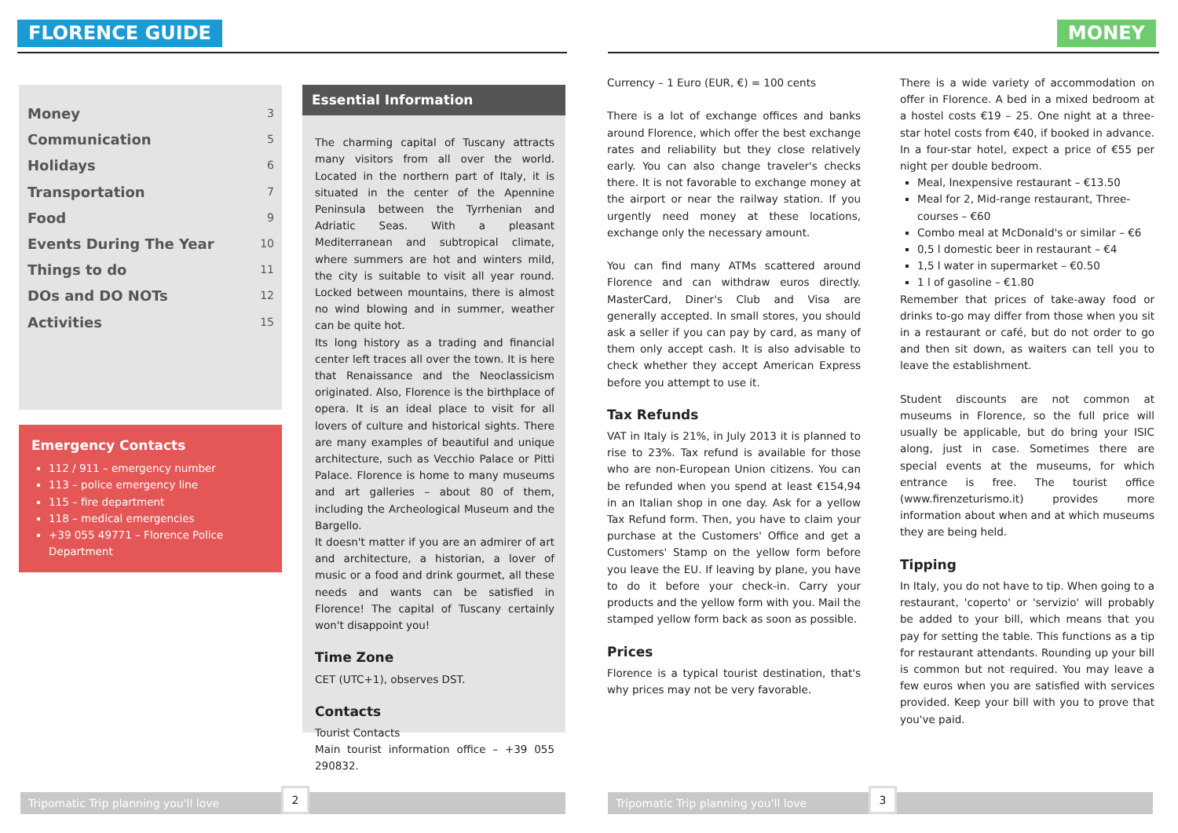FLORENCE GUIDE
| Money | 3 |
| Communication | 5 |
| Holidays | 6 |
| Transportation | 7 |
| Food | 9 |
| Events During The Year | 10 |
| Things to do | 11 |
| DOs and DO NOTs | 12 |
| Activities | 15 |
Emergency Contacts
112 / 911 – emergency number
113 – police emergency line
115 – fire department
118 – medical emergencies
+39 055 49771 – Florence Police Department
Essential Information
The charming capital of Tuscany attracts many visitors from all over the world. Located in the northern part of Italy, it is situated in the center of the Apennine Peninsula between the Tyrrhenian and Adriatic Seas. With a pleasant Mediterranean and subtropical climate, where summers are hot and winters mild, the city is suitable to visit all year round. Locked between mountains, there is almost no wind blowing and in summer, weather can be quite hot.
Its long history as a trading and financial center left traces all over the town. It is here that Renaissance and the Neoclassicism originated. Also, Florence is the birthplace of opera. It is an ideal place to visit for all lovers of culture and historical sights. There are many examples of beautiful and unique architecture, such as Vecchio Palace or Pitti Palace. Florence is home to many museums and art galleries – about 80 of them, including the Archeological Museum and the Bargello.
It doesn't matter if you are an admirer of art and architecture, a historian, a lover of music or a food and drink gourmet, all these needs and wants can be satisfied in Florence! The capital of Tuscany certainly won't disappoint you!
Time Zone
CET (UTC+1), observes DST.
Contacts
Tourist Contacts
Main tourist information office – +39 055 290832.
Tripomatic Trip planning you'll love
2
MONEY
Currency – 1 Euro (EUR, €) = 100 cents
There is a lot of exchange offices and banks around Florence, which offer the best exchange rates and reliability but they close relatively early. You can also change traveler's checks there. It is not favorable to exchange money at the airport or near the railway station. If you urgently need money at these locations, exchange only the necessary amount.
You can find many ATMs scattered around Florence and can withdraw euros directly. MasterCard, Diner's Club and Visa are generally accepted. In small stores, you should ask a seller if you can pay by card, as many of them only accept cash. It is also advisable to check whether they accept American Express before you attempt to use it.
Tax Refunds
VAT in Italy is 21%, in July 2013 it is planned to rise to 23%. Tax refund is available for those who are non-European Union citizens. You can be refunded when you spend at least €154,94 in an Italian shop in one day. Ask for a yellow Tax Refund form. Then, you have to claim your purchase at the Customers' Office and get a Customers' Stamp on the yellow form before you leave the EU. If leaving by plane, you have to do it before your check-in. Carry your products and the yellow form with you. Mail the stamped yellow form back as soon as possible.
Prices
Florence is a typical tourist destination, that's why prices may not be very favorable.
There is a wide variety of accommodation on offer in Florence. A bed in a mixed bedroom at a hostel costs €19 – 25. One night at a three-star hotel costs from €40, if booked in advance. In a four-star hotel, expect a price of €55 per night per double bedroom.
Meal, Inexpensive restaurant – €13.50
Meal for 2, Mid-range restaurant, Three-courses – €60
Combo meal at McDonald's or similar – €6
0,5 l domestic beer in restaurant – €4
1,5 l water in supermarket – €0.50
1 l of gasoline – €1.80
Remember that prices of take-away food or drinks to-go may differ from those when you sit in a restaurant or café, but do not order to go and then sit down, as waiters can tell you to leave the establishment.
Student discounts are not common at museums in Florence, so the full price will usually be applicable, but do bring your ISIC along, just in case. Sometimes there are special events at the museums, for which entrance is free. The tourist office (www.firenzeturismo.it) provides more information about when and at which museums they are being held.
Tipping
In Italy, you do not have to tip. When going to a restaurant, 'coperto' or 'servizio' will probably be added to your bill, which means that you pay for setting the table. This functions as a tip for restaurant attendants. Rounding up your bill is common but not required. You may leave a few euros when you are satisfied with services provided. Keep your bill with you to prove that you've paid.
Tripomatic Trip planning you'll love
3